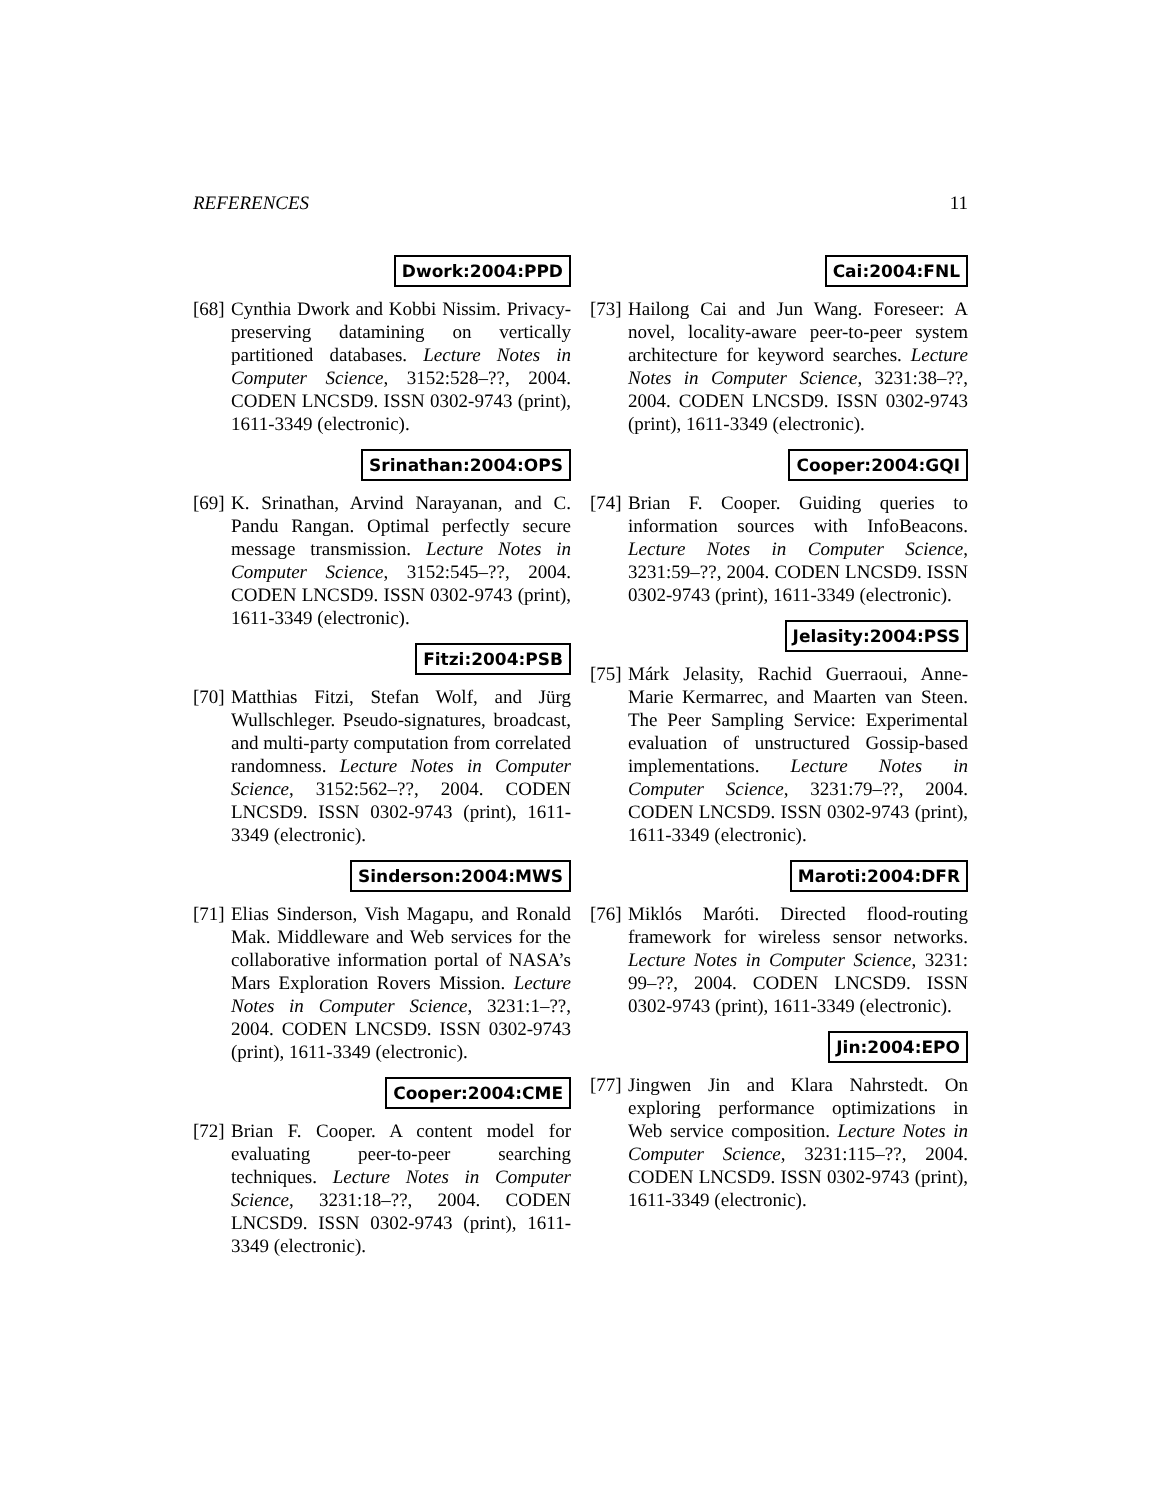REFERENCES 11
Dwork:2004:PPD
[68]
Cynthia Dwork and Kobbi Nissim. Privacy-preserving datamining on vertically partitioned databases. Lecture Notes in Computer Science, 3152:528–??, 2004. CODEN LNCSD9. ISSN 0302-9743 (print), 1611-3349 (electronic).
Srinathan:2004:OPS
[69]
K. Srinathan, Arvind Narayanan, and C. Pandu Rangan. Optimal perfectly secure message transmission. Lecture Notes in Computer Science, 3152:545–??, 2004. CODEN LNCSD9. ISSN 0302-9743 (print), 1611-3349 (electronic).
Fitzi:2004:PSB
[70]
Matthias Fitzi, Stefan Wolf, and Jürg Wullschleger. Pseudo-signatures, broadcast, and multi-party computation from correlated randomness. Lecture Notes in Computer Science, 3152:562–??, 2004. CODEN LNCSD9. ISSN 0302-9743 (print), 1611-3349 (electronic).
Sinderson:2004:MWS
[71]
Elias Sinderson, Vish Magapu, and Ronald Mak. Middleware and Web services for the collaborative information portal of NASA’s Mars Exploration Rovers Mission. Lecture Notes in Computer Science, 3231:1–??, 2004. CODEN LNCSD9. ISSN 0302-9743 (print), 1611-3349 (electronic).
Cooper:2004:CME
[72]
Brian F. Cooper. A content model for evaluating peer-to-peer searching techniques. Lecture Notes in Computer Science, 3231:18–??, 2004. CODEN LNCSD9. ISSN 0302-9743 (print), 1611-3349 (electronic).
Cai:2004:FNL
[73]
Hailong Cai and Jun Wang. Foreseer: A novel, locality-aware peer-to-peer system architecture for keyword searches. Lecture Notes in Computer Science, 3231:38–??, 2004. CODEN LNCSD9. ISSN 0302-9743 (print), 1611-3349 (electronic).
Cooper:2004:GQI
[74]
Brian F. Cooper. Guiding queries to information sources with InfoBeacons. Lecture Notes in Computer Science, 3231:59–??, 2004. CODEN LNCSD9. ISSN 0302-9743 (print), 1611-3349 (electronic).
Jelasity:2004:PSS
[75]
Márk Jelasity, Rachid Guerraoui, Anne-Marie Kermarrec, and Maarten van Steen. The Peer Sampling Service: Experimental evaluation of unstructured Gossip-based implementations. Lecture Notes in Computer Science, 3231:79–??, 2004. CODEN LNCSD9. ISSN 0302-9743 (print), 1611-3349 (electronic).
Maroti:2004:DFR
[76]
Miklós Maróti. Directed flood-routing framework for wireless sensor networks. Lecture Notes in Computer Science, 3231: 99–??, 2004. CODEN LNCSD9. ISSN 0302-9743 (print), 1611-3349 (electronic).
Jin:2004:EPO
[77]
Jingwen Jin and Klara Nahrstedt. On exploring performance optimizations in Web service composition. Lecture Notes in Computer Science, 3231:115–??, 2004. CODEN LNCSD9. ISSN 0302-9743 (print), 1611-3349 (electronic).